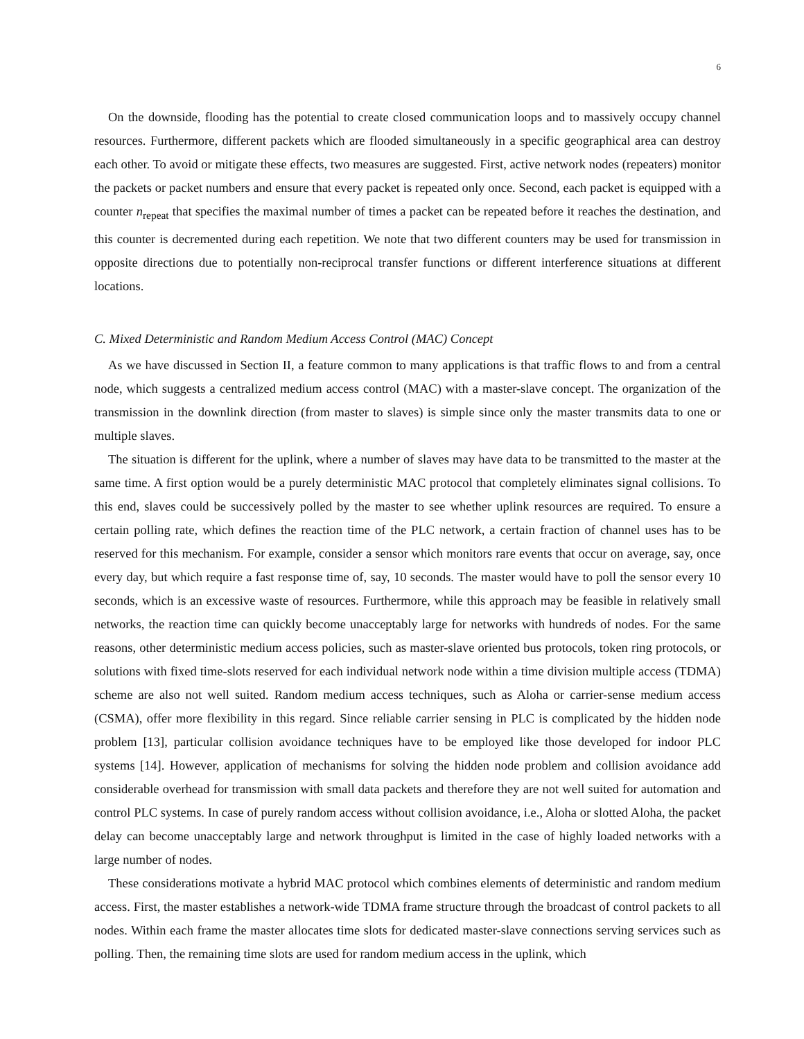6
On the downside, flooding has the potential to create closed communication loops and to massively occupy channel resources. Furthermore, different packets which are flooded simultaneously in a specific geographical area can destroy each other. To avoid or mitigate these effects, two measures are suggested. First, active network nodes (repeaters) monitor the packets or packet numbers and ensure that every packet is repeated only once. Second, each packet is equipped with a counter n<sub>repeat</sub> that specifies the maximal number of times a packet can be repeated before it reaches the destination, and this counter is decremented during each repetition. We note that two different counters may be used for transmission in opposite directions due to potentially non-reciprocal transfer functions or different interference situations at different locations.
C. Mixed Deterministic and Random Medium Access Control (MAC) Concept
As we have discussed in Section II, a feature common to many applications is that traffic flows to and from a central node, which suggests a centralized medium access control (MAC) with a master-slave concept. The organization of the transmission in the downlink direction (from master to slaves) is simple since only the master transmits data to one or multiple slaves.
The situation is different for the uplink, where a number of slaves may have data to be transmitted to the master at the same time. A first option would be a purely deterministic MAC protocol that completely eliminates signal collisions. To this end, slaves could be successively polled by the master to see whether uplink resources are required. To ensure a certain polling rate, which defines the reaction time of the PLC network, a certain fraction of channel uses has to be reserved for this mechanism. For example, consider a sensor which monitors rare events that occur on average, say, once every day, but which require a fast response time of, say, 10 seconds. The master would have to poll the sensor every 10 seconds, which is an excessive waste of resources. Furthermore, while this approach may be feasible in relatively small networks, the reaction time can quickly become unacceptably large for networks with hundreds of nodes. For the same reasons, other deterministic medium access policies, such as master-slave oriented bus protocols, token ring protocols, or solutions with fixed time-slots reserved for each individual network node within a time division multiple access (TDMA) scheme are also not well suited. Random medium access techniques, such as Aloha or carrier-sense medium access (CSMA), offer more flexibility in this regard. Since reliable carrier sensing in PLC is complicated by the hidden node problem [13], particular collision avoidance techniques have to be employed like those developed for indoor PLC systems [14]. However, application of mechanisms for solving the hidden node problem and collision avoidance add considerable overhead for transmission with small data packets and therefore they are not well suited for automation and control PLC systems. In case of purely random access without collision avoidance, i.e., Aloha or slotted Aloha, the packet delay can become unacceptably large and network throughput is limited in the case of highly loaded networks with a large number of nodes.
These considerations motivate a hybrid MAC protocol which combines elements of deterministic and random medium access. First, the master establishes a network-wide TDMA frame structure through the broadcast of control packets to all nodes. Within each frame the master allocates time slots for dedicated master-slave connections serving services such as polling. Then, the remaining time slots are used for random medium access in the uplink, which